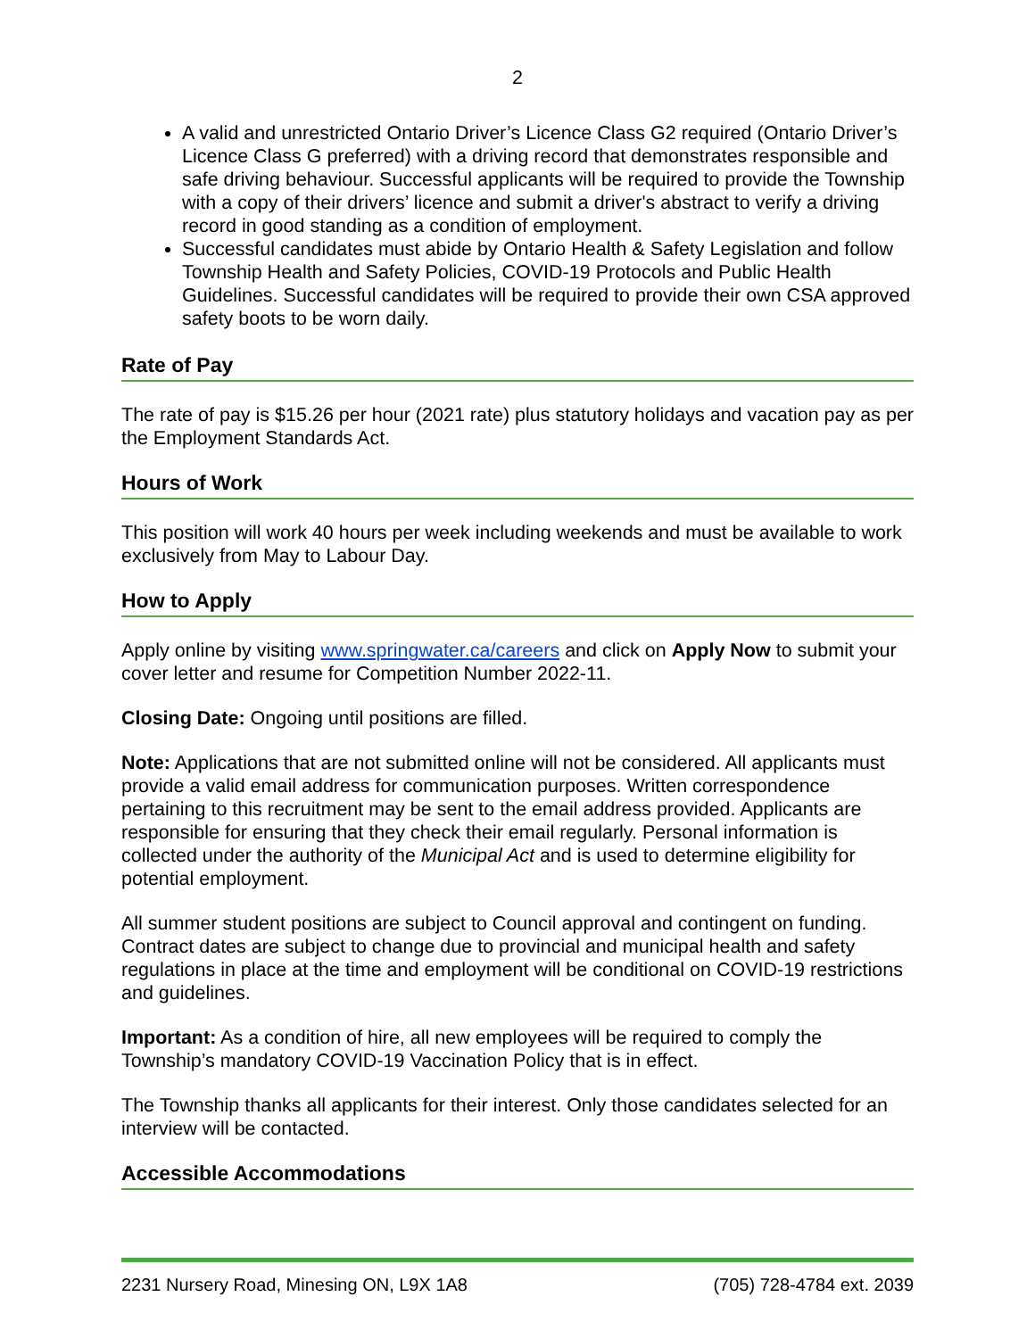2
A valid and unrestricted Ontario Driver’s Licence Class G2 required (Ontario Driver’s Licence Class G preferred) with a driving record that demonstrates responsible and safe driving behaviour. Successful applicants will be required to provide the Township with a copy of their drivers’ licence and submit a driver's abstract to verify a driving record in good standing as a condition of employment.
Successful candidates must abide by Ontario Health & Safety Legislation and follow Township Health and Safety Policies, COVID-19 Protocols and Public Health Guidelines. Successful candidates will be required to provide their own CSA approved safety boots to be worn daily.
Rate of Pay
The rate of pay is $15.26 per hour (2021 rate) plus statutory holidays and vacation pay as per the Employment Standards Act.
Hours of Work
This position will work 40 hours per week including weekends and must be available to work exclusively from May to Labour Day.
How to Apply
Apply online by visiting www.springwater.ca/careers and click on Apply Now to submit your cover letter and resume for Competition Number 2022-11.
Closing Date: Ongoing until positions are filled.
Note: Applications that are not submitted online will not be considered. All applicants must provide a valid email address for communication purposes. Written correspondence pertaining to this recruitment may be sent to the email address provided. Applicants are responsible for ensuring that they check their email regularly. Personal information is collected under the authority of the Municipal Act and is used to determine eligibility for potential employment.
All summer student positions are subject to Council approval and contingent on funding. Contract dates are subject to change due to provincial and municipal health and safety regulations in place at the time and employment will be conditional on COVID-19 restrictions and guidelines.
Important: As a condition of hire, all new employees will be required to comply the Township’s mandatory COVID-19 Vaccination Policy that is in effect.
The Township thanks all applicants for their interest. Only those candidates selected for an interview will be contacted.
Accessible Accommodations
2231 Nursery Road, Minesing ON, L9X 1A8 (705) 728-4784 ext. 2039